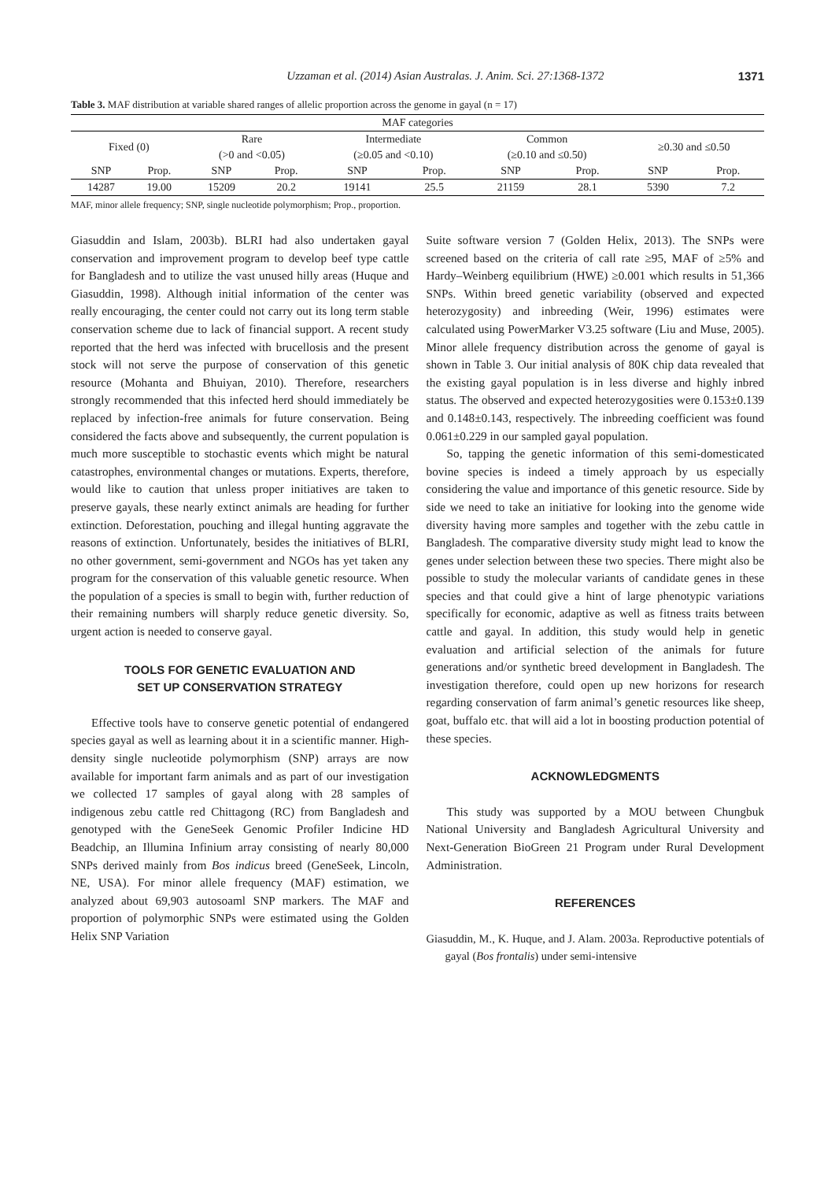Uzzaman et al. (2014) Asian Australas. J. Anim. Sci. 27:1368-1372 1371
Table 3. MAF distribution at variable shared ranges of allelic proportion across the genome in gayal (n = 17)
| MAF categories | | | | | | | | | |
| --- | --- | --- | --- | --- | --- | --- | --- | --- | --- |
| Fixed (0) | | Rare | | Intermediate | | Common | | ≥0.30 and ≤0.50 | |
| | | (>0 and <0.05) | | (≥0.05 and <0.10) | | (≥0.10 and ≤0.50) | | | |
| SNP | Prop. | SNP | Prop. | SNP | Prop. | SNP | Prop. | SNP | Prop. |
| 14287 | 19.00 | 15209 | 20.2 | 19141 | 25.5 | 21159 | 28.1 | 5390 | 7.2 |
MAF, minor allele frequency; SNP, single nucleotide polymorphism; Prop., proportion.
Giasuddin and Islam, 2003b). BLRI had also undertaken gayal conservation and improvement program to develop beef type cattle for Bangladesh and to utilize the vast unused hilly areas (Huque and Giasuddin, 1998). Although initial information of the center was really encouraging, the center could not carry out its long term stable conservation scheme due to lack of financial support. A recent study reported that the herd was infected with brucellosis and the present stock will not serve the purpose of conservation of this genetic resource (Mohanta and Bhuiyan, 2010). Therefore, researchers strongly recommended that this infected herd should immediately be replaced by infection-free animals for future conservation. Being considered the facts above and subsequently, the current population is much more susceptible to stochastic events which might be natural catastrophes, environmental changes or mutations. Experts, therefore, would like to caution that unless proper initiatives are taken to preserve gayals, these nearly extinct animals are heading for further extinction. Deforestation, pouching and illegal hunting aggravate the reasons of extinction. Unfortunately, besides the initiatives of BLRI, no other government, semi-government and NGOs has yet taken any program for the conservation of this valuable genetic resource. When the population of a species is small to begin with, further reduction of their remaining numbers will sharply reduce genetic diversity. So, urgent action is needed to conserve gayal.
TOOLS FOR GENETIC EVALUATION AND
SET UP CONSERVATION STRATEGY
Effective tools have to conserve genetic potential of endangered species gayal as well as learning about it in a scientific manner. High-density single nucleotide polymorphism (SNP) arrays are now available for important farm animals and as part of our investigation we collected 17 samples of gayal along with 28 samples of indigenous zebu cattle red Chittagong (RC) from Bangladesh and genotyped with the GeneSeek Genomic Profiler Indicine HD Beadchip, an Illumina Infinium array consisting of nearly 80,000 SNPs derived mainly from Bos indicus breed (GeneSeek, Lincoln, NE, USA). For minor allele frequency (MAF) estimation, we analyzed about 69,903 autosoaml SNP markers. The MAF and proportion of polymorphic SNPs were estimated using the Golden Helix SNP Variation
Suite software version 7 (Golden Helix, 2013). The SNPs were screened based on the criteria of call rate ≥95, MAF of ≥5% and Hardy–Weinberg equilibrium (HWE) ≥0.001 which results in 51,366 SNPs. Within breed genetic variability (observed and expected heterozygosity) and inbreeding (Weir, 1996) estimates were calculated using PowerMarker V3.25 software (Liu and Muse, 2005). Minor allele frequency distribution across the genome of gayal is shown in Table 3. Our initial analysis of 80K chip data revealed that the existing gayal population is in less diverse and highly inbred status. The observed and expected heterozygosities were 0.153±0.139 and 0.148±0.143, respectively. The inbreeding coefficient was found 0.061±0.229 in our sampled gayal population.
So, tapping the genetic information of this semi-domesticated bovine species is indeed a timely approach by us especially considering the value and importance of this genetic resource. Side by side we need to take an initiative for looking into the genome wide diversity having more samples and together with the zebu cattle in Bangladesh. The comparative diversity study might lead to know the genes under selection between these two species. There might also be possible to study the molecular variants of candidate genes in these species and that could give a hint of large phenotypic variations specifically for economic, adaptive as well as fitness traits between cattle and gayal. In addition, this study would help in genetic evaluation and artificial selection of the animals for future generations and/or synthetic breed development in Bangladesh. The investigation therefore, could open up new horizons for research regarding conservation of farm animal’s genetic resources like sheep, goat, buffalo etc. that will aid a lot in boosting production potential of these species.
ACKNOWLEDGMENTS
This study was supported by a MOU between Chungbuk National University and Bangladesh Agricultural University and Next-Generation BioGreen 21 Program under Rural Development Administration.
REFERENCES
Giasuddin, M., K. Huque, and J. Alam. 2003a. Reproductive potentials of gayal (Bos frontalis) under semi-intensive